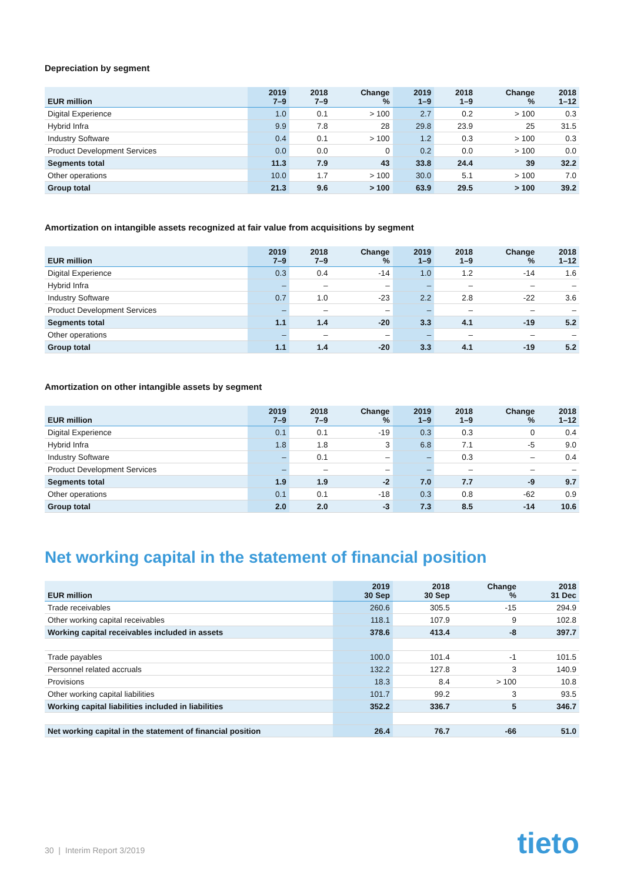Depreciation by segment
| EUR million | 2019 7–9 | 2018 7–9 | Change % | 2019 1–9 | 2018 1–9 | Change % | 2018 1–12 |
| --- | --- | --- | --- | --- | --- | --- | --- |
| Digital Experience | 1.0 | 0.1 | > 100 | 2.7 | 0.2 | > 100 | 0.3 |
| Hybrid Infra | 9.9 | 7.8 | 28 | 29.8 | 23.9 | 25 | 31.5 |
| Industry Software | 0.4 | 0.1 | > 100 | 1.2 | 0.3 | > 100 | 0.3 |
| Product Development Services | 0.0 | 0.0 | 0 | 0.2 | 0.0 | > 100 | 0.0 |
| Segments total | 11.3 | 7.9 | 43 | 33.8 | 24.4 | 39 | 32.2 |
| Other operations | 10.0 | 1.7 | > 100 | 30.0 | 5.1 | > 100 | 7.0 |
| Group total | 21.3 | 9.6 | > 100 | 63.9 | 29.5 | > 100 | 39.2 |
Amortization on intangible assets recognized at fair value from acquisitions by segment
| EUR million | 2019 7–9 | 2018 7–9 | Change % | 2019 1–9 | 2018 1–9 | Change % | 2018 1–12 |
| --- | --- | --- | --- | --- | --- | --- | --- |
| Digital Experience | 0.3 | 0.4 | -14 | 1.0 | 1.2 | -14 | 1.6 |
| Hybrid Infra | – | – | – | – | – | – | – |
| Industry Software | 0.7 | 1.0 | -23 | 2.2 | 2.8 | -22 | 3.6 |
| Product Development Services | – | – | – | – | – | – | – |
| Segments total | 1.1 | 1.4 | -20 | 3.3 | 4.1 | -19 | 5.2 |
| Other operations | – | – | – | – | – | – | – |
| Group total | 1.1 | 1.4 | -20 | 3.3 | 4.1 | -19 | 5.2 |
Amortization on other intangible assets by segment
| EUR million | 2019 7–9 | 2018 7–9 | Change % | 2019 1–9 | 2018 1–9 | Change % | 2018 1–12 |
| --- | --- | --- | --- | --- | --- | --- | --- |
| Digital Experience | 0.1 | 0.1 | -19 | 0.3 | 0.3 | 0 | 0.4 |
| Hybrid Infra | 1.8 | 1.8 | 3 | 6.8 | 7.1 | -5 | 9.0 |
| Industry Software | – | 0.1 | – | – | 0.3 | – | 0.4 |
| Product Development Services | – | – | – | – | – | – | – |
| Segments total | 1.9 | 1.9 | -2 | 7.0 | 7.7 | -9 | 9.7 |
| Other operations | 0.1 | 0.1 | -18 | 0.3 | 0.8 | -62 | 0.9 |
| Group total | 2.0 | 2.0 | -3 | 7.3 | 8.5 | -14 | 10.6 |
Net working capital in the statement of financial position
| EUR million | 2019 30 Sep | 2018 30 Sep | Change % | 2018 31 Dec |
| --- | --- | --- | --- | --- |
| Trade receivables | 260.6 | 305.5 | -15 | 294.9 |
| Other working capital receivables | 118.1 | 107.9 | 9 | 102.8 |
| Working capital receivables included in assets | 378.6 | 413.4 | -8 | 397.7 |
| Trade payables | 100.0 | 101.4 | -1 | 101.5 |
| Personnel related accruals | 132.2 | 127.8 | 3 | 140.9 |
| Provisions | 18.3 | 8.4 | > 100 | 10.8 |
| Other working capital liabilities | 101.7 | 99.2 | 3 | 93.5 |
| Working capital liabilities included in liabilities | 352.2 | 336.7 | 5 | 346.7 |
| Net working capital in the statement of financial position | 26.4 | 76.7 | -66 | 51.0 |
30 | Interim Report 3/2019 tieto